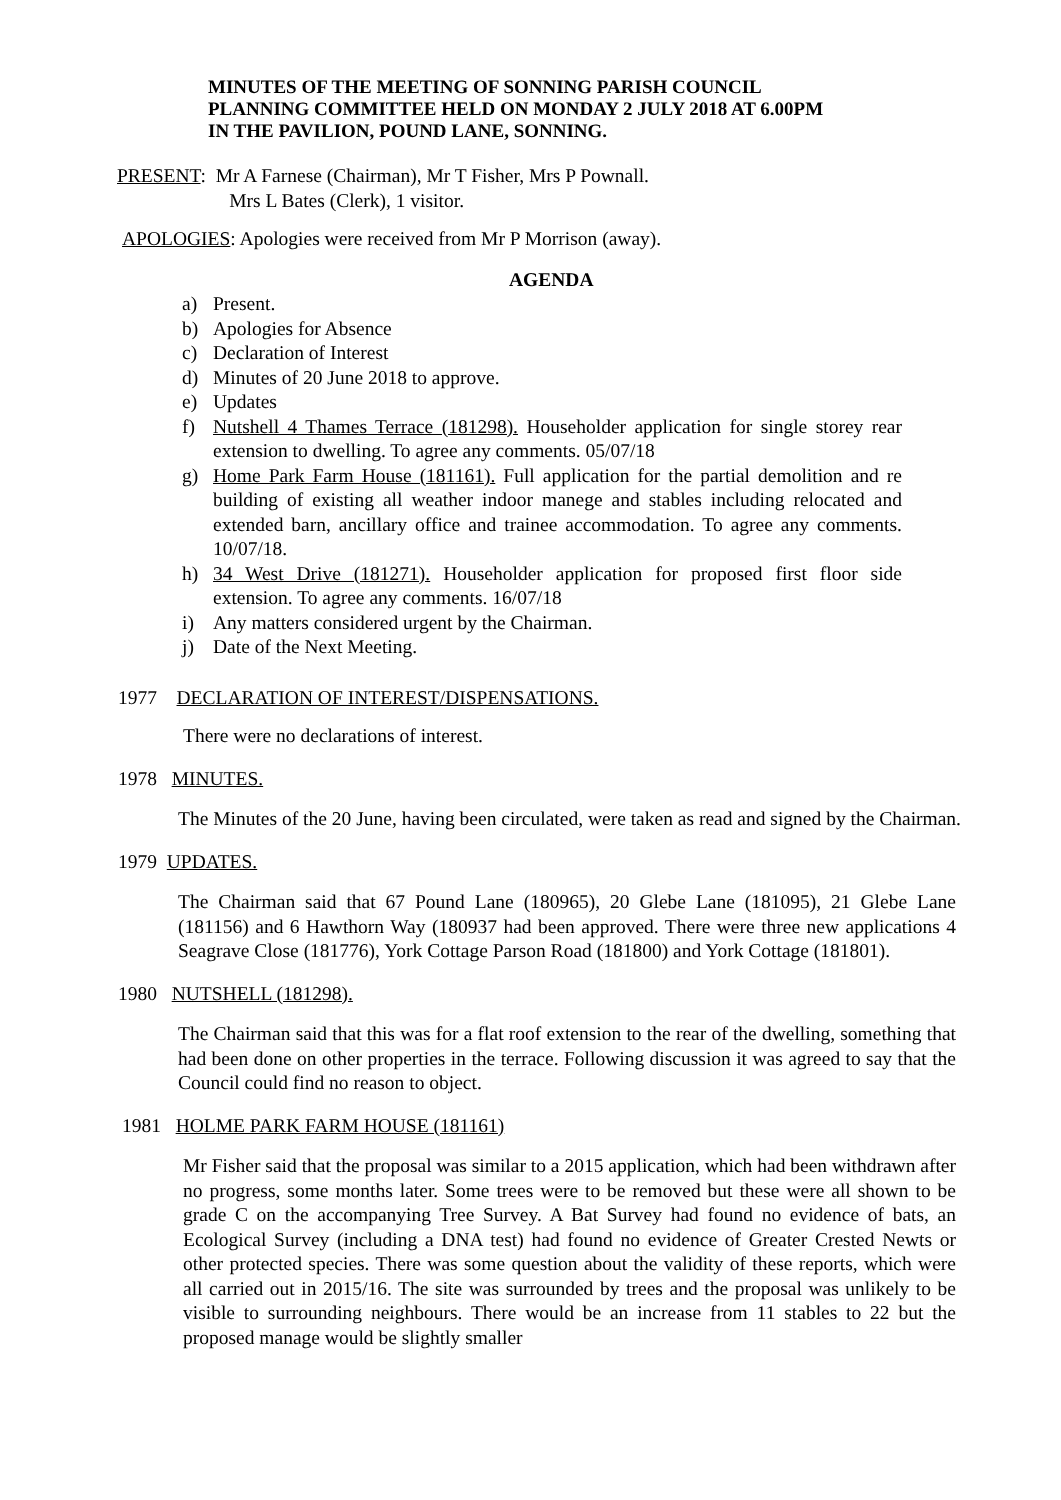MINUTES OF THE MEETING OF SONNING PARISH COUNCIL
PLANNING COMMITTEE HELD ON MONDAY 2 JULY 2018 AT 6.00PM
IN THE PAVILION, POUND LANE, SONNING.
PRESENT: Mr A Farnese (Chairman), Mr T Fisher, Mrs P Pownall.
Mrs L Bates (Clerk), 1 visitor.
APOLOGIES: Apologies were received from Mr P Morrison (away).
AGENDA
a) Present.
b) Apologies for Absence
c) Declaration of Interest
d) Minutes of 20 June 2018 to approve.
e) Updates
f) Nutshell 4 Thames Terrace (181298). Householder application for single storey rear extension to dwelling. To agree any comments. 05/07/18
g) Home Park Farm House (181161). Full application for the partial demolition and re building of existing all weather indoor manege and stables including relocated and extended barn, ancillary office and trainee accommodation. To agree any comments. 10/07/18.
h) 34 West Drive (181271). Householder application for proposed first floor side extension. To agree any comments. 16/07/18
i) Any matters considered urgent by the Chairman.
j) Date of the Next Meeting.
1977 DECLARATION OF INTEREST/DISPENSATIONS.
There were no declarations of interest.
1978 MINUTES.
The Minutes of the 20 June, having been circulated, were taken as read and signed by the Chairman.
1979 UPDATES.
The Chairman said that 67 Pound Lane (180965), 20 Glebe Lane (181095), 21 Glebe Lane (181156) and 6 Hawthorn Way (180937 had been approved. There were three new applications 4 Seagrave Close (181776), York Cottage Parson Road (181800) and York Cottage (181801).
1980 NUTSHELL (181298).
The Chairman said that this was for a flat roof extension to the rear of the dwelling, something that had been done on other properties in the terrace. Following discussion it was agreed to say that the Council could find no reason to object.
1981 HOLME PARK FARM HOUSE (181161)
Mr Fisher said that the proposal was similar to a 2015 application, which had been withdrawn after no progress, some months later. Some trees were to be removed but these were all shown to be grade C on the accompanying Tree Survey. A Bat Survey had found no evidence of bats, an Ecological Survey (including a DNA test) had found no evidence of Greater Crested Newts or other protected species. There was some question about the validity of these reports, which were all carried out in 2015/16. The site was surrounded by trees and the proposal was unlikely to be visible to surrounding neighbours. There would be an increase from 11 stables to 22 but the proposed manage would be slightly smaller